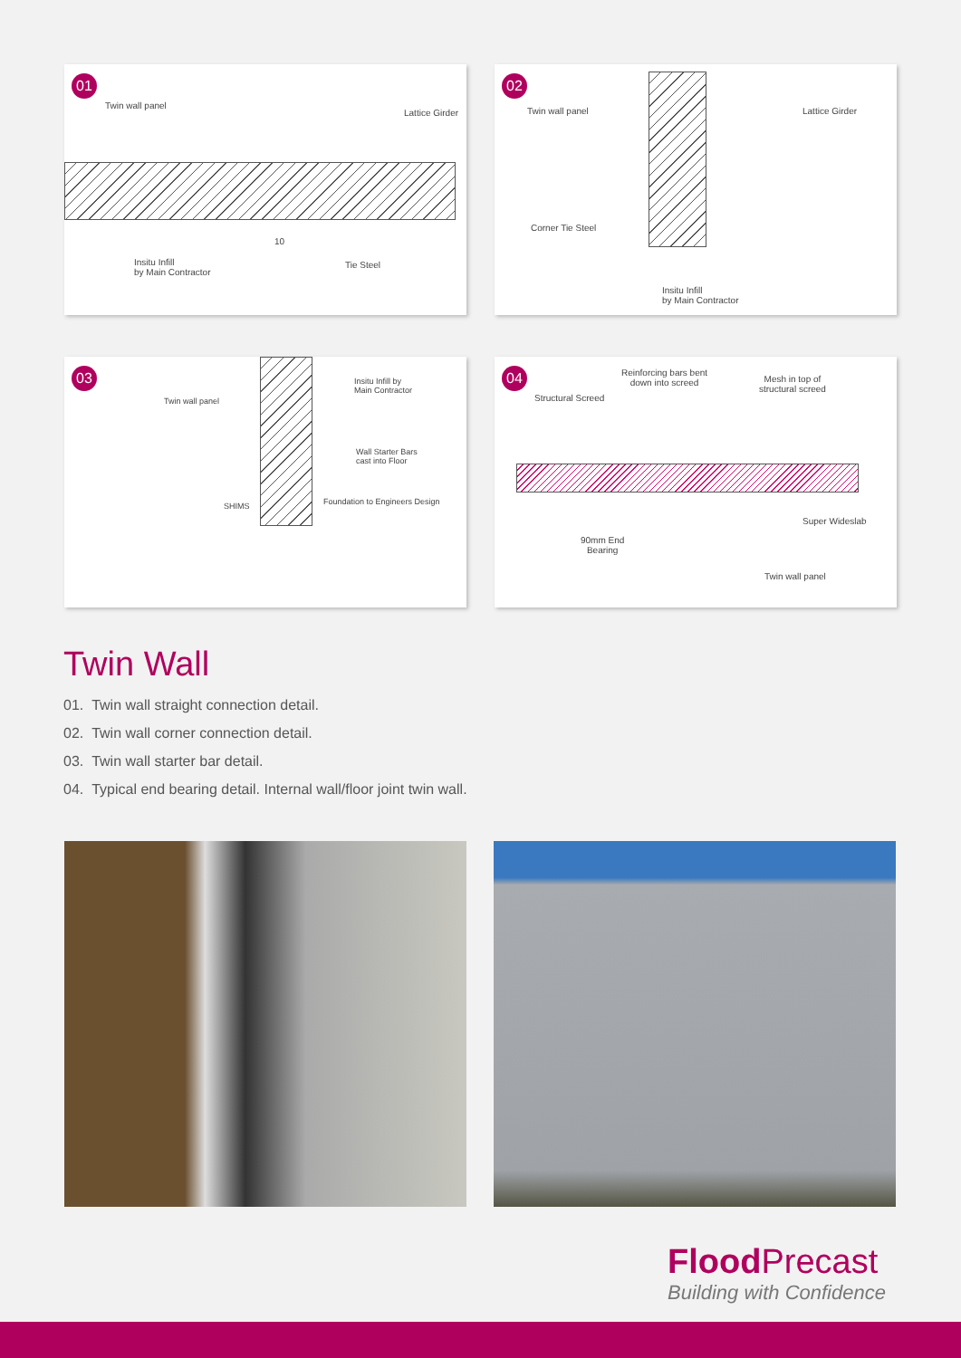01
Twin wall panel
Lattice Girder
10
Insitu Infill
by Main Contractor
Tie Steel
02
Twin wall panel Lattice Girder
Corner Tie Steel
Insitu Infill
by Main Contractor
03
Twin wall panel
Insitu Infill by
Main Contractor
Wall Starter Bars
cast into Floor
Foundation to Engineers Design SHIMS
04
Reinforcing bars bent
down into screed
Structural Screed
Mesh in top of
structural screed
Super Wideslab
90mm End
Bearing
Twin wall panel
Twin Wall
01. Twin wall straight connection detail.
02. Twin wall corner connection detail.
03. Twin wall starter bar detail.
04. Typical end bearing detail. Internal wall/floor joint twin wall.
Flood Precast
Building with Confidence